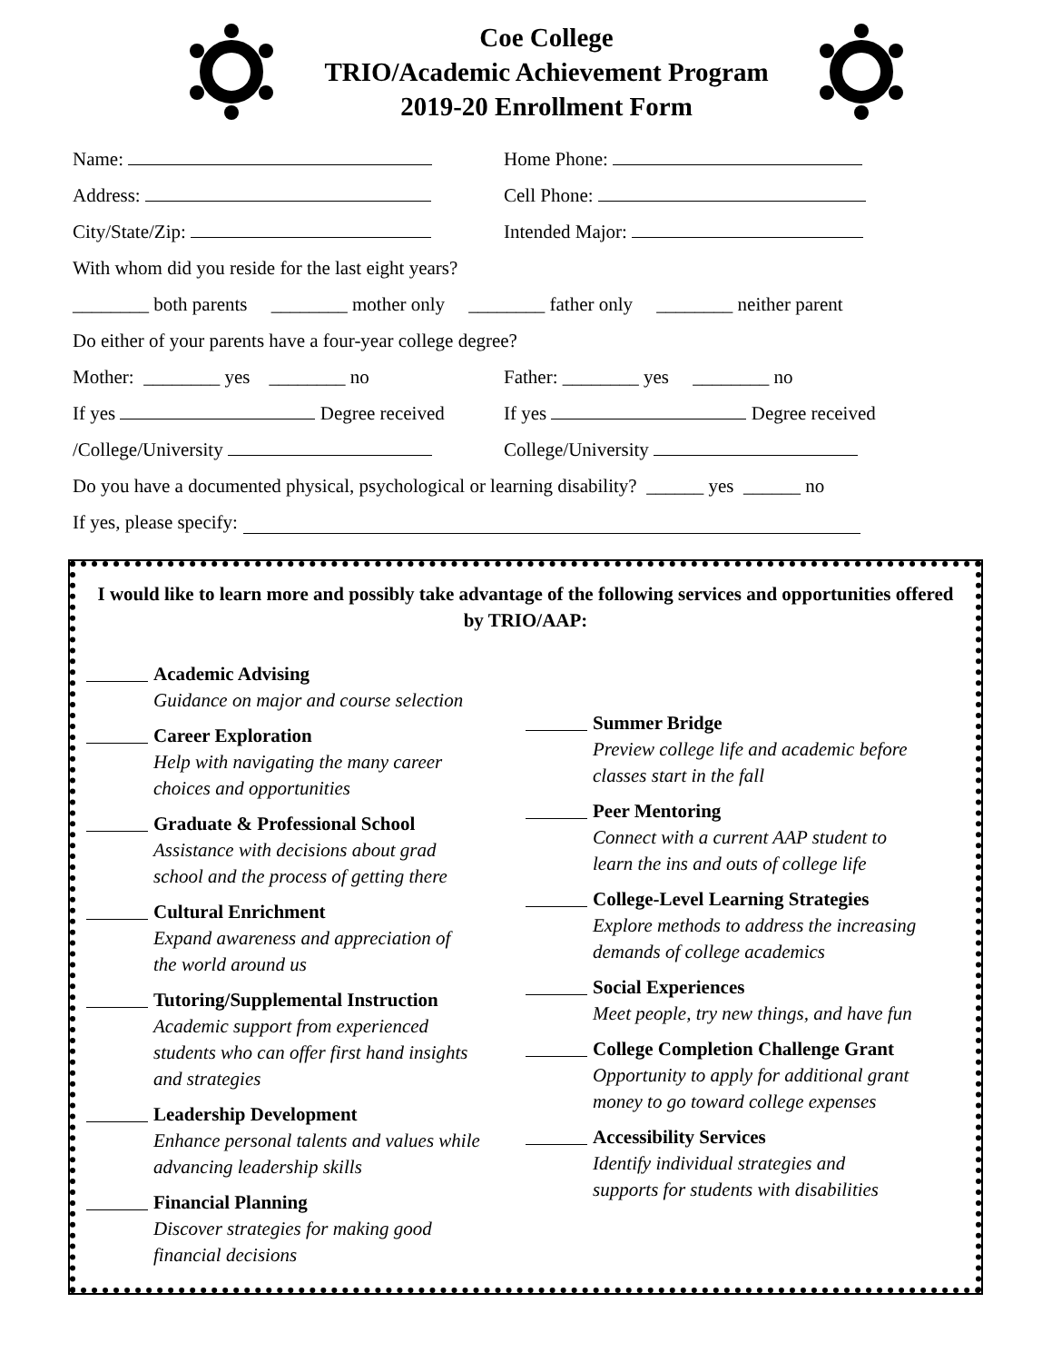Coe College
TRIO/Academic Achievement Program
2019-20 Enrollment Form
Name: Home Phone:
Address: Cell Phone:
City/State/Zip: Intended Major:
With whom did you reside for the last eight years?
________ both parents ________ mother only ________ father only ________ neither parent
Do either of your parents have a four-year college degree?
Mother: ________ yes ________ no Father: ________ yes ________ no
If yes Degree received If yes Degree received
/College/University College/University
Do you have a documented physical, psychological or learning disability? ______ yes ______ no
If yes, please specify:
I would like to learn more and possibly take advantage of the following services and opportunities offered by TRIO/AAP:
Academic Advising
Guidance on major and course selection
Career Exploration
Help with navigating the many career
choices and opportunities
Graduate & Professional School
Assistance with decisions about grad
school and the process of getting there
Cultural Enrichment
Expand awareness and appreciation of
the world around us
Tutoring/Supplemental Instruction
Academic support from experienced
students who can offer first hand insights
and strategies
Leadership Development
Enhance personal talents and values while
advancing leadership skills
Financial Planning
Discover strategies for making good
financial decisions
Summer Bridge
Preview college life and academic before
classes start in the fall
Peer Mentoring
Connect with a current AAP student to
learn the ins and outs of college life
College-Level Learning Strategies
Explore methods to address the increasing
demands of college academics
Social Experiences
Meet people, try new things, and have fun
College Completion Challenge Grant
Opportunity to apply for additional grant
money to go toward college expenses
Accessibility Services
Identify individual strategies and
supports for students with disabilities